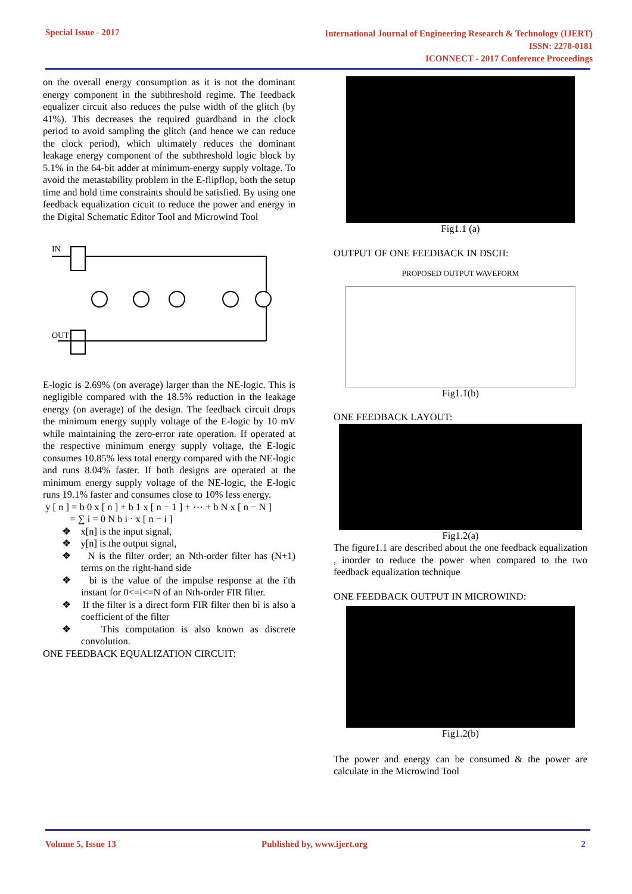Special Issue - 2017
International Journal of Engineering Research & Technology (IJERT)
ISSN: 2278-0181
ICONNECT - 2017 Conference Proceedings
on the overall energy consumption as it is not the dominant energy component in the subthreshold regime. The feedback equalizer circuit also reduces the pulse width of the glitch (by 41%). This decreases the required guardband in the clock period to avoid sampling the glitch (and hence we can reduce the clock period), which ultimately reduces the dominant leakage energy component of the subthreshold logic block by 5.1% in the 64-bit adder at minimum-energy supply voltage. To avoid the metastability problem in the E-flipflop, both the setup time and hold time constraints should be satisfied. By using one feedback equalization cicuit to reduce the power and energy in the Digital Schematic Editor Tool and Microwind Tool
IN
OUT
E-logic is 2.69% (on average) larger than the NE-logic. This is negligible compared with the 18.5% reduction in the leakage energy (on average) of the design. The feedback circuit drops the minimum energy supply voltage of the E-logic by 10 mV while maintaining the zero-error rate operation. If operated at the respective minimum energy supply voltage, the E-logic consumes 10.85% less total energy compared with the NE-logic and runs 8.04% faster. If both designs are operated at the minimum energy supply voltage of the NE-logic, the E-logic runs 19.1% faster and consumes close to 10% less energy.
y [ n ] = b 0 x [ n ] + b 1 x [ n − 1 ] + ⋯ + b N x [ n − N ]
= ∑ i = 0 N b i ⋅ x [ n − i ]
❖ x[n] is the input signal,
❖ y[n] is the output signal,
❖ N is the filter order; an Nth-order filter has (N+1) terms on the right-hand side
❖ bi is the value of the impulse response at the i'th instant for 0<=i<=N of an Nth-order FIR filter.
❖ If the filter is a direct form FIR filter then bi is also a coefficient of the filter
❖ This computation is also known as discrete convolution.
ONE FEEDBACK EQUALIZATION CIRCUIT:
Fig1.1 (a)
OUTPUT OF ONE FEEDBACK IN DSCH:
PROPOSED OUTPUT WAVEFORM
Fig1.1(b)
ONE FEEDBACK LAYOUT:
Fig1.2(a)
The figure1.1 are described about the one feedback equalization , inorder to reduce the power when compared to the two feedback equalization technique
ONE FEEDBACK OUTPUT IN MICROWIND:
Fig1.2(b)
The power and energy can be consumed & the power are calculate in the Microwind Tool
Volume 5, Issue 13 Published by, www.ijert.org 2